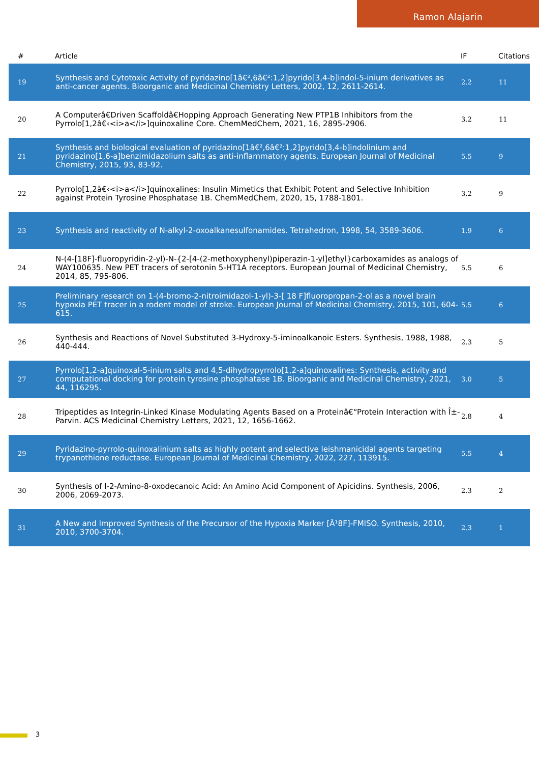Ramon Alajarin
| # | Article | IF | Citations |
| --- | --- | --- | --- |
| 19 | Synthesis and Cytotoxic Activity of pyridazino[1â€²,6â€²:1,2]pyrido[3,4-b]indol-5-inium derivatives as anti-cancer agents. Bioorganic and Medicinal Chemistry Letters, 2002, 12, 2611-2614. | 2.2 | 11 |
| 20 | A Computerâ€Driven Scaffoldâ€Hopping Approach Generating New PTP1B Inhibitors from the Pyrrolo[1,2â€‹<i>a</i>]quinoxaline Core. ChemMedChem, 2021, 16, 2895-2906. | 3.2 | 11 |
| 21 | Synthesis and biological evaluation of pyridazino[1â€²,6â€²:1,2]pyrido[3,4-b]indolinium and pyridazino[1,6-a]benzimidazolium salts as anti-inflammatory agents. European Journal of Medicinal Chemistry, 2015, 93, 83-92. | 5.5 | 9 |
| 22 | Pyrrolo[1,2â€‹<i>a</i>]quinoxalines: Insulin Mimetics that Exhibit Potent and Selective Inhibition against Protein Tyrosine Phosphatase 1B. ChemMedChem, 2020, 15, 1788-1801. | 3.2 | 9 |
| 23 | Synthesis and reactivity of N-alkyl-2-oxoalkanesulfonamides. Tetrahedron, 1998, 54, 3589-3606. | 1.9 | 6 |
| 24 | N-(4-[18F]-fluoropyridin-2-yl)-N-{2-[4-(2-methoxyphenyl)piperazin-1-yl]ethyl}carboxamides as analogs of WAY100635. New PET tracers of serotonin 5-HT1A receptors. European Journal of Medicinal Chemistry, 2014, 85, 795-806. | 5.5 | 6 |
| 25 | Preliminary research on 1-(4-bromo-2-nitroimidazol-1-yl)-3-[ 18 F]fluoropropan-2-ol as a novel brain hypoxia PET tracer in a rodent model of stroke. European Journal of Medicinal Chemistry, 2015, 101, 604-615. | 5.5 | 6 |
| 26 | Synthesis and Reactions of Novel Substituted 3-Hydroxy-5-iminoalkanoic Esters. Synthesis, 1988, 1988, 440-444. | 2.3 | 5 |
| 27 | Pyrrolo[1,2-a]quinoxal-5-inium salts and 4,5-dihydropyrrolo[1,2-a]quinoxalines: Synthesis, activity and computational docking for protein tyrosine phosphatase 1B. Bioorganic and Medicinal Chemistry, 2021, 44, 116295. | 3.0 | 5 |
| 28 | Tripeptides as Integrin-Linked Kinase Modulating Agents Based on a Proteinâ€“Protein Interaction with Î±-Parvin. ACS Medicinal Chemistry Letters, 2021, 12, 1656-1662. | 2.8 | 4 |
| 29 | Pyridazino-pyrrolo-quinoxalinium salts as highly potent and selective leishmanicidal agents targeting trypanothione reductase. European Journal of Medicinal Chemistry, 2022, 227, 113915. | 5.5 | 4 |
| 30 | Synthesis of l-2-Amino-8-oxodecanoic Acid: An Amino Acid Component of Apicidins. Synthesis, 2006, 2006, 2069-2073. | 2.3 | 2 |
| 31 | A New and Improved Synthesis of the Precursor of the Hypoxia Marker [Â¹8F]-FMISO. Synthesis, 2010, 2010, 3700-3704. | 2.3 | 1 |
3